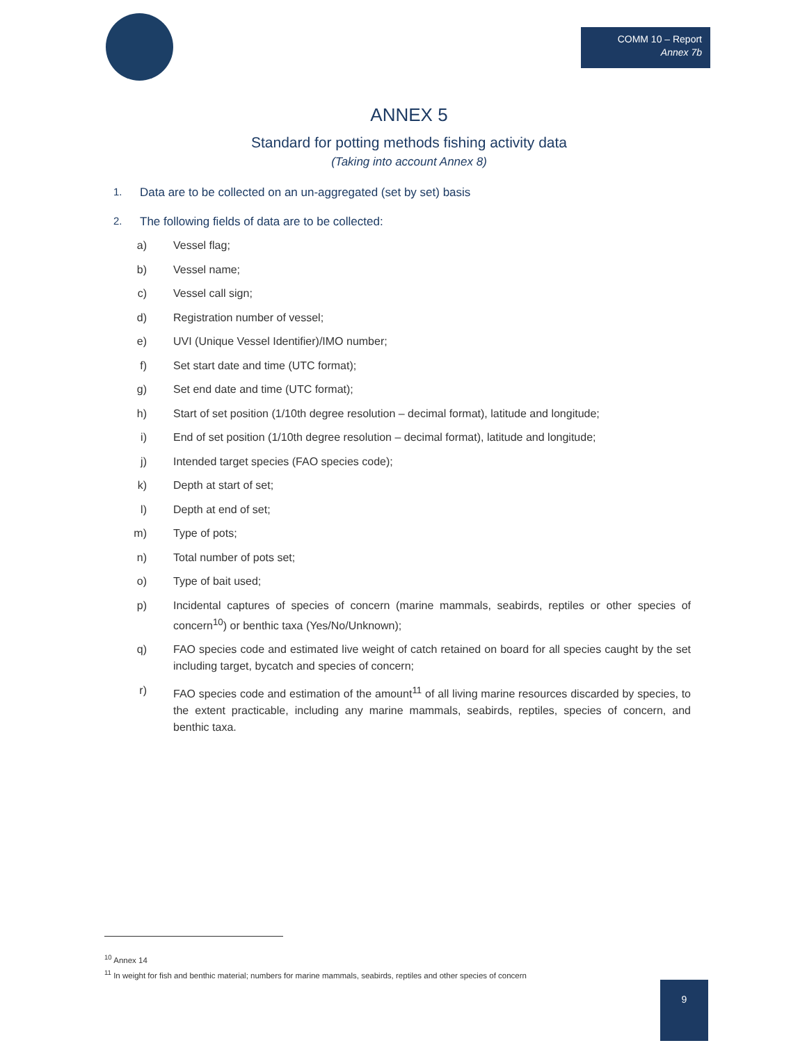COMM 10 – Report
Annex 7b
ANNEX 5
Standard for potting methods fishing activity data
(Taking into account Annex 8)
1. Data are to be collected on an un-aggregated (set by set) basis
2. The following fields of data are to be collected:
a) Vessel flag;
b) Vessel name;
c) Vessel call sign;
d) Registration number of vessel;
e) UVI (Unique Vessel Identifier)/IMO number;
f) Set start date and time (UTC format);
g) Set end date and time (UTC format);
h) Start of set position (1/10th degree resolution – decimal format), latitude and longitude;
i) End of set position (1/10th degree resolution – decimal format), latitude and longitude;
j) Intended target species (FAO species code);
k) Depth at start of set;
l) Depth at end of set;
m) Type of pots;
n) Total number of pots set;
o) Type of bait used;
p) Incidental captures of species of concern (marine mammals, seabirds, reptiles or other species of concern<sup>10</sup>) or benthic taxa (Yes/No/Unknown);
q) FAO species code and estimated live weight of catch retained on board for all species caught by the set including target, bycatch and species of concern;
r) FAO species code and estimation of the amount<sup>11</sup> of all living marine resources discarded by species, to the extent practicable, including any marine mammals, seabirds, reptiles, species of concern, and benthic taxa.
<sup>10</sup> Annex 14
<sup>11</sup> In weight for fish and benthic material; numbers for marine mammals, seabirds, reptiles and other species of concern
9